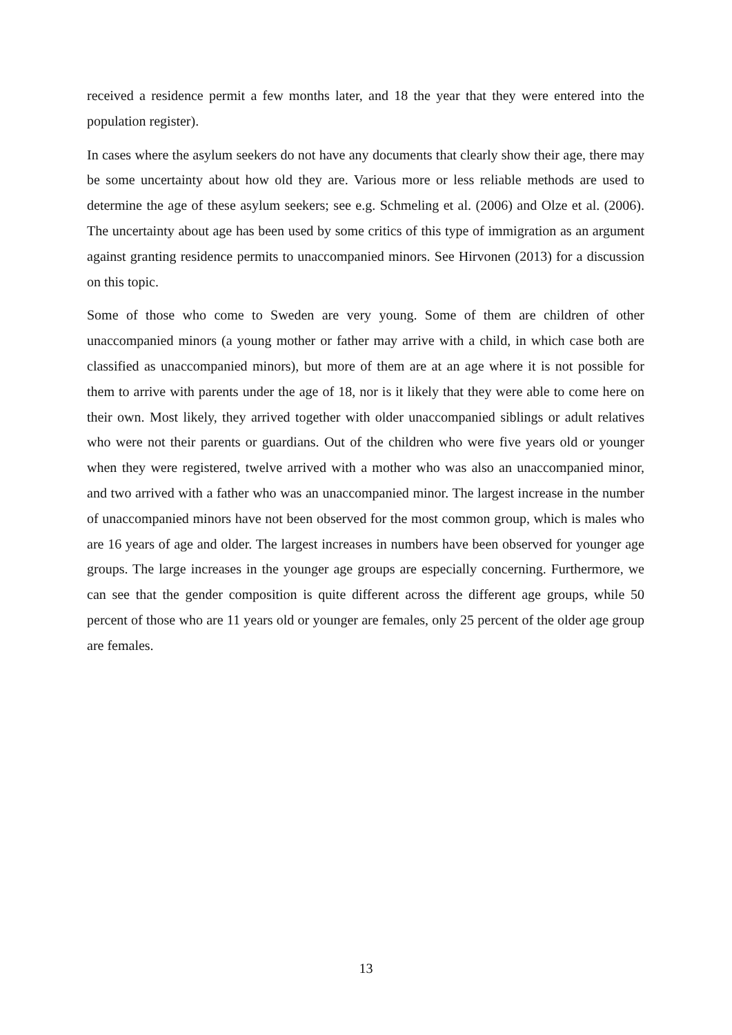received a residence permit a few months later, and 18 the year that they were entered into the population register).
In cases where the asylum seekers do not have any documents that clearly show their age, there may be some uncertainty about how old they are. Various more or less reliable methods are used to determine the age of these asylum seekers; see e.g. Schmeling et al. (2006) and Olze et al. (2006). The uncertainty about age has been used by some critics of this type of immigration as an argument against granting residence permits to unaccompanied minors. See Hirvonen (2013) for a discussion on this topic.
Some of those who come to Sweden are very young. Some of them are children of other unaccompanied minors (a young mother or father may arrive with a child, in which case both are classified as unaccompanied minors), but more of them are at an age where it is not possible for them to arrive with parents under the age of 18, nor is it likely that they were able to come here on their own. Most likely, they arrived together with older unaccompanied siblings or adult relatives who were not their parents or guardians. Out of the children who were five years old or younger when they were registered, twelve arrived with a mother who was also an unaccompanied minor, and two arrived with a father who was an unaccompanied minor. The largest increase in the number of unaccompanied minors have not been observed for the most common group, which is males who are 16 years of age and older. The largest increases in numbers have been observed for younger age groups. The large increases in the younger age groups are especially concerning. Furthermore, we can see that the gender composition is quite different across the different age groups, while 50 percent of those who are 11 years old or younger are females, only 25 percent of the older age group are females.
13